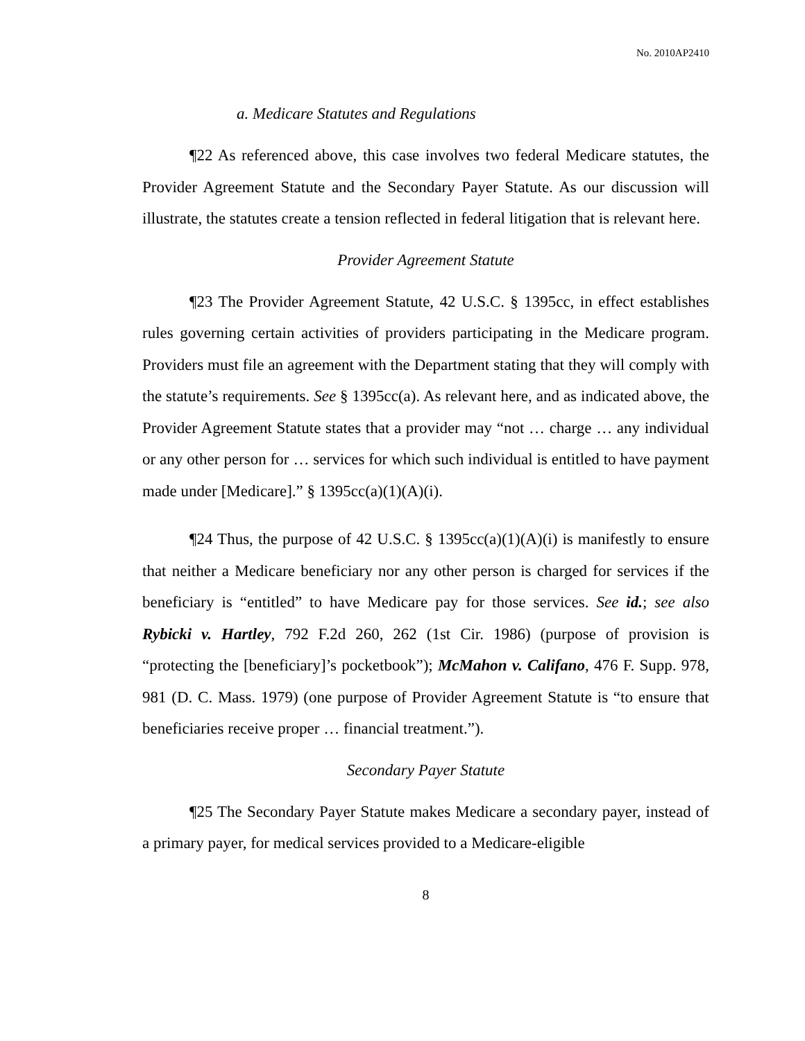No. 2010AP2410
a. Medicare Statutes and Regulations
¶22 As referenced above, this case involves two federal Medicare statutes, the Provider Agreement Statute and the Secondary Payer Statute. As our discussion will illustrate, the statutes create a tension reflected in federal litigation that is relevant here.
Provider Agreement Statute
¶23 The Provider Agreement Statute, 42 U.S.C. § 1395cc, in effect establishes rules governing certain activities of providers participating in the Medicare program. Providers must file an agreement with the Department stating that they will comply with the statute’s requirements. See § 1395cc(a). As relevant here, and as indicated above, the Provider Agreement Statute states that a provider may “not … charge … any individual or any other person for … services for which such individual is entitled to have payment made under [Medicare].” § 1395cc(a)(1)(A)(i).
¶24 Thus, the purpose of 42 U.S.C. § 1395cc(a)(1)(A)(i) is manifestly to ensure that neither a Medicare beneficiary nor any other person is charged for services if the beneficiary is “entitled” to have Medicare pay for those services. See id.; see also Rybicki v. Hartley, 792 F.2d 260, 262 (1st Cir. 1986) (purpose of provision is “protecting the [beneficiary]’s pocketbook”); McMahon v. Califano, 476 F. Supp. 978, 981 (D. C. Mass. 1979) (one purpose of Provider Agreement Statute is “to ensure that beneficiaries receive proper … financial treatment.”).
Secondary Payer Statute
¶25 The Secondary Payer Statute makes Medicare a secondary payer, instead of a primary payer, for medical services provided to a Medicare-eligible
8